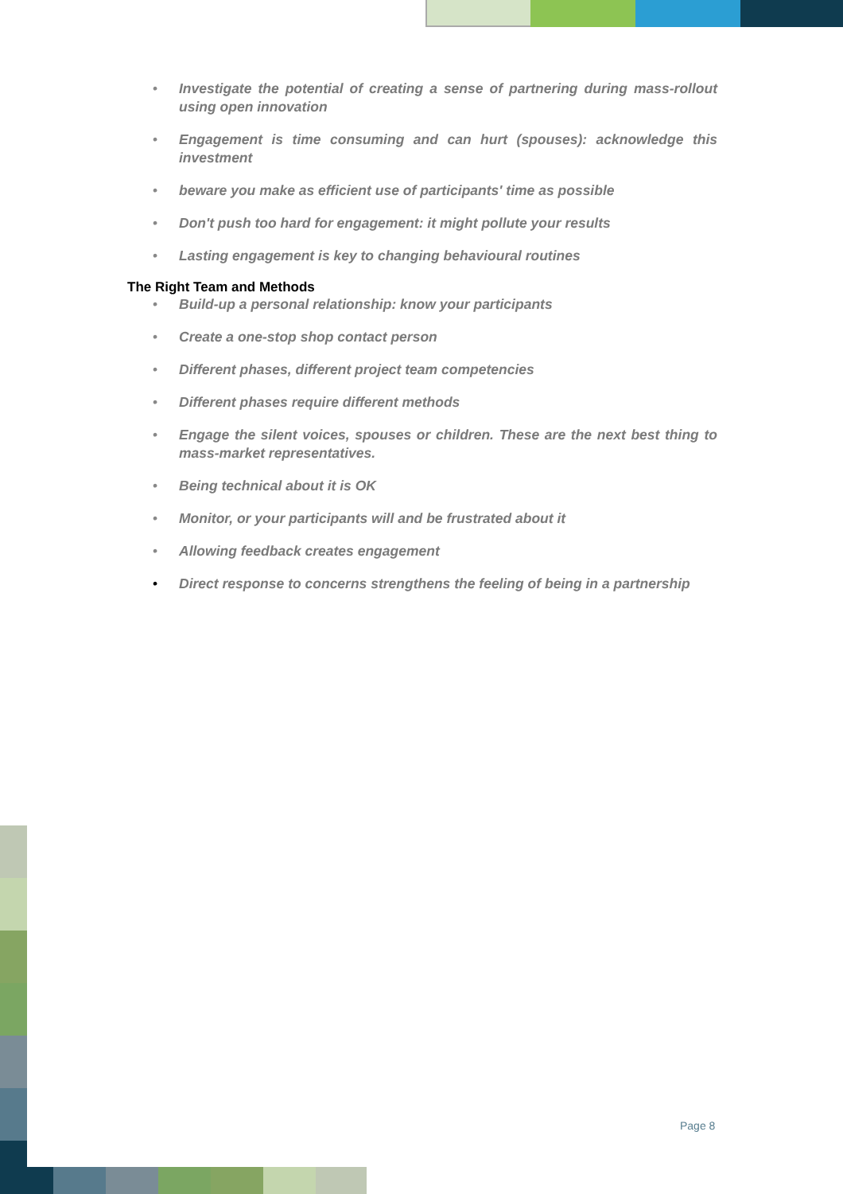• Investigate the potential of creating a sense of partnering during mass-rollout using open innovation
• Engagement is time consuming and can hurt (spouses): acknowledge this investment
• beware you make as efficient use of participants' time as possible
• Don't push too hard for engagement: it might pollute your results
• Lasting engagement is key to changing behavioural routines
The Right Team and Methods
• Build-up a personal relationship: know your participants
• Create a one-stop shop contact person
• Different phases, different project team competencies
• Different phases require different methods
• Engage the silent voices, spouses or children. These are the next best thing to mass-market representatives.
• Being technical about it is OK
• Monitor, or your participants will and be frustrated about it
• Allowing feedback creates engagement
• Direct response to concerns strengthens the feeling of being in a partnership
Page 8